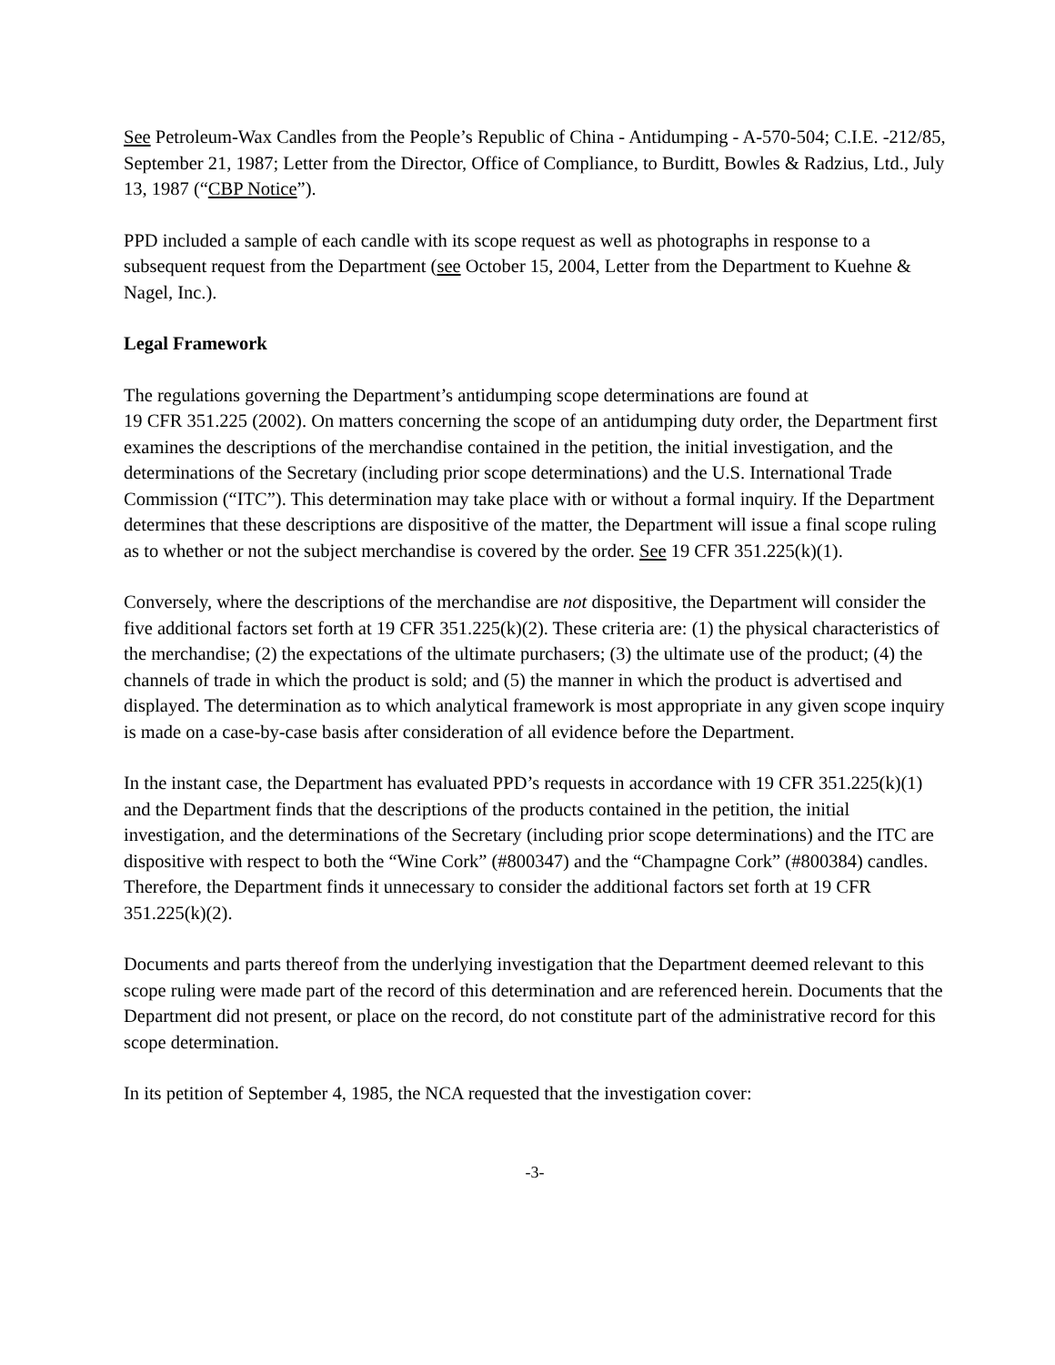See Petroleum-Wax Candles from the People’s Republic of China - Antidumping - A-570-504; C.I.E. -212/85, September 21, 1987; Letter from the Director, Office of Compliance, to Burditt, Bowles & Radzius, Ltd., July 13, 1987 (“CBP Notice”).
PPD included a sample of each candle with its scope request as well as photographs in response to a subsequent request from the Department (see October 15, 2004, Letter from the Department to Kuehne & Nagel, Inc.).
Legal Framework
The regulations governing the Department’s antidumping scope determinations are found at
19 CFR 351.225 (2002). On matters concerning the scope of an antidumping duty order, the Department first examines the descriptions of the merchandise contained in the petition, the initial investigation, and the determinations of the Secretary (including prior scope determinations) and the U.S. International Trade Commission (“ITC”). This determination may take place with or without a formal inquiry. If the Department determines that these descriptions are dispositive of the matter, the Department will issue a final scope ruling as to whether or not the subject merchandise is covered by the order. See 19 CFR 351.225(k)(1).
Conversely, where the descriptions of the merchandise are not dispositive, the Department will consider the five additional factors set forth at 19 CFR 351.225(k)(2). These criteria are: (1) the physical characteristics of the merchandise; (2) the expectations of the ultimate purchasers; (3) the ultimate use of the product; (4) the channels of trade in which the product is sold; and (5) the manner in which the product is advertised and displayed. The determination as to which analytical framework is most appropriate in any given scope inquiry is made on a case-by-case basis after consideration of all evidence before the Department.
In the instant case, the Department has evaluated PPD’s requests in accordance with 19 CFR 351.225(k)(1) and the Department finds that the descriptions of the products contained in the petition, the initial investigation, and the determinations of the Secretary (including prior scope determinations) and the ITC are dispositive with respect to both the “Wine Cork” (#800347) and the “Champagne Cork” (#800384) candles. Therefore, the Department finds it unnecessary to consider the additional factors set forth at 19 CFR 351.225(k)(2).
Documents and parts thereof from the underlying investigation that the Department deemed relevant to this scope ruling were made part of the record of this determination and are referenced herein. Documents that the Department did not present, or place on the record, do not constitute part of the administrative record for this scope determination.
In its petition of September 4, 1985, the NCA requested that the investigation cover:
-3-